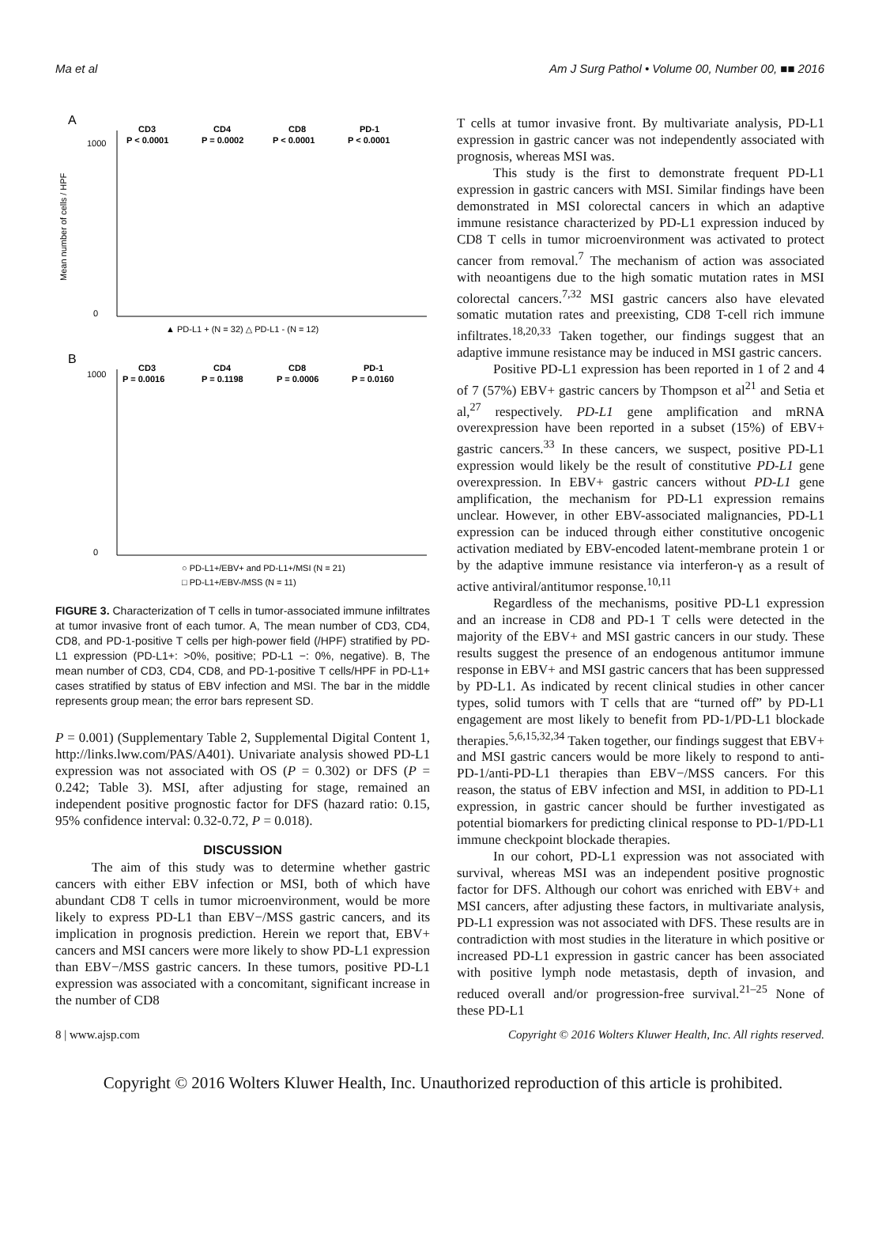Ma et al Am J Surg Pathol • Volume 00, Number 00, ■■ 2016
A
Mean number of cells / HPF
1000
0
CD3
P < 0.0001
CD4
P = 0.0002
CD8
P < 0.0001
PD-1
P < 0.0001
▲ PD-L1 + (N = 32) △ PD-L1 - (N = 12)
B
1000
0
CD3
P = 0.0016
CD4
P = 0.1198
CD8
P = 0.0006
PD-1
P = 0.0160
○ PD-L1+/EBV+ and PD-L1+/MSI (N = 21)
□ PD-L1+/EBV-/MSS (N = 11)
FIGURE 3. Characterization of T cells in tumor-associated immune infiltrates at tumor invasive front of each tumor. A, The mean number of CD3, CD4, CD8, and PD-1-positive T cells per high-power field (/HPF) stratified by PD-L1 expression (PD-L1+: >0%, positive; PD-L1 −: 0%, negative). B, The mean number of CD3, CD4, CD8, and PD-1-positive T cells/HPF in PD-L1+ cases stratified by status of EBV infection and MSI. The bar in the middle represents group mean; the error bars represent SD.
P = 0.001) (Supplementary Table 2, Supplemental Digital Content 1, http://links.lww.com/PAS/A401). Univariate analysis showed PD-L1 expression was not associated with OS (P = 0.302) or DFS (P = 0.242; Table 3). MSI, after adjusting for stage, remained an independent positive prognostic factor for DFS (hazard ratio: 0.15, 95% confidence interval: 0.32-0.72, P = 0.018).
DISCUSSION
The aim of this study was to determine whether gastric cancers with either EBV infection or MSI, both of which have abundant CD8 T cells in tumor microenvironment, would be more likely to express PD-L1 than EBV−/MSS gastric cancers, and its implication in prognosis prediction. Herein we report that, EBV+ cancers and MSI cancers were more likely to show PD-L1 expression than EBV−/MSS gastric cancers. In these tumors, positive PD-L1 expression was associated with a concomitant, significant increase in the number of CD8
T cells at tumor invasive front. By multivariate analysis, PD-L1 expression in gastric cancer was not independently associated with prognosis, whereas MSI was.
This study is the first to demonstrate frequent PD-L1 expression in gastric cancers with MSI. Similar findings have been demonstrated in MSI colorectal cancers in which an adaptive immune resistance characterized by PD-L1 expression induced by CD8 T cells in tumor microenvironment was activated to protect cancer from removal.<sup>7</sup> The mechanism of action was associated with neoantigens due to the high somatic mutation rates in MSI colorectal cancers.<sup>7,32</sup> MSI gastric cancers also have elevated somatic mutation rates and preexisting, CD8 T-cell rich immune infiltrates.<sup>18,20,33</sup> Taken together, our findings suggest that an adaptive immune resistance may be induced in MSI gastric cancers.
Positive PD-L1 expression has been reported in 1 of 2 and 4 of 7 (57%) EBV+ gastric cancers by Thompson et al<sup>21</sup> and Setia et al,<sup>27</sup> respectively. PD-L1 gene amplification and mRNA overexpression have been reported in a subset (15%) of EBV+ gastric cancers.<sup>33</sup> In these cancers, we suspect, positive PD-L1 expression would likely be the result of constitutive PD-L1 gene overexpression. In EBV+ gastric cancers without PD-L1 gene amplification, the mechanism for PD-L1 expression remains unclear. However, in other EBV-associated malignancies, PD-L1 expression can be induced through either constitutive oncogenic activation mediated by EBV-encoded latent-membrane protein 1 or by the adaptive immune resistance via interferon-γ as a result of active antiviral/antitumor response.<sup>10,11</sup>
Regardless of the mechanisms, positive PD-L1 expression and an increase in CD8 and PD-1 T cells were detected in the majority of the EBV+ and MSI gastric cancers in our study. These results suggest the presence of an endogenous antitumor immune response in EBV+ and MSI gastric cancers that has been suppressed by PD-L1. As indicated by recent clinical studies in other cancer types, solid tumors with T cells that are “turned off” by PD-L1 engagement are most likely to benefit from PD-1/PD-L1 blockade therapies.<sup>5,6,15,32,34</sup> Taken together, our findings suggest that EBV+ and MSI gastric cancers would be more likely to respond to anti-PD-1/anti-PD-L1 therapies than EBV−/MSS cancers. For this reason, the status of EBV infection and MSI, in addition to PD-L1 expression, in gastric cancer should be further investigated as potential biomarkers for predicting clinical response to PD-1/PD-L1 immune checkpoint blockade therapies.
In our cohort, PD-L1 expression was not associated with survival, whereas MSI was an independent positive prognostic factor for DFS. Although our cohort was enriched with EBV+ and MSI cancers, after adjusting these factors, in multivariate analysis, PD-L1 expression was not associated with DFS. These results are in contradiction with most studies in the literature in which positive or increased PD-L1 expression in gastric cancer has been associated with positive lymph node metastasis, depth of invasion, and reduced overall and/or progression-free survival.<sup>21–25</sup> None of these PD-L1
8 | www.ajsp.com Copyright © 2016 Wolters Kluwer Health, Inc. All rights reserved.
Copyright © 2016 Wolters Kluwer Health, Inc. Unauthorized reproduction of this article is prohibited.